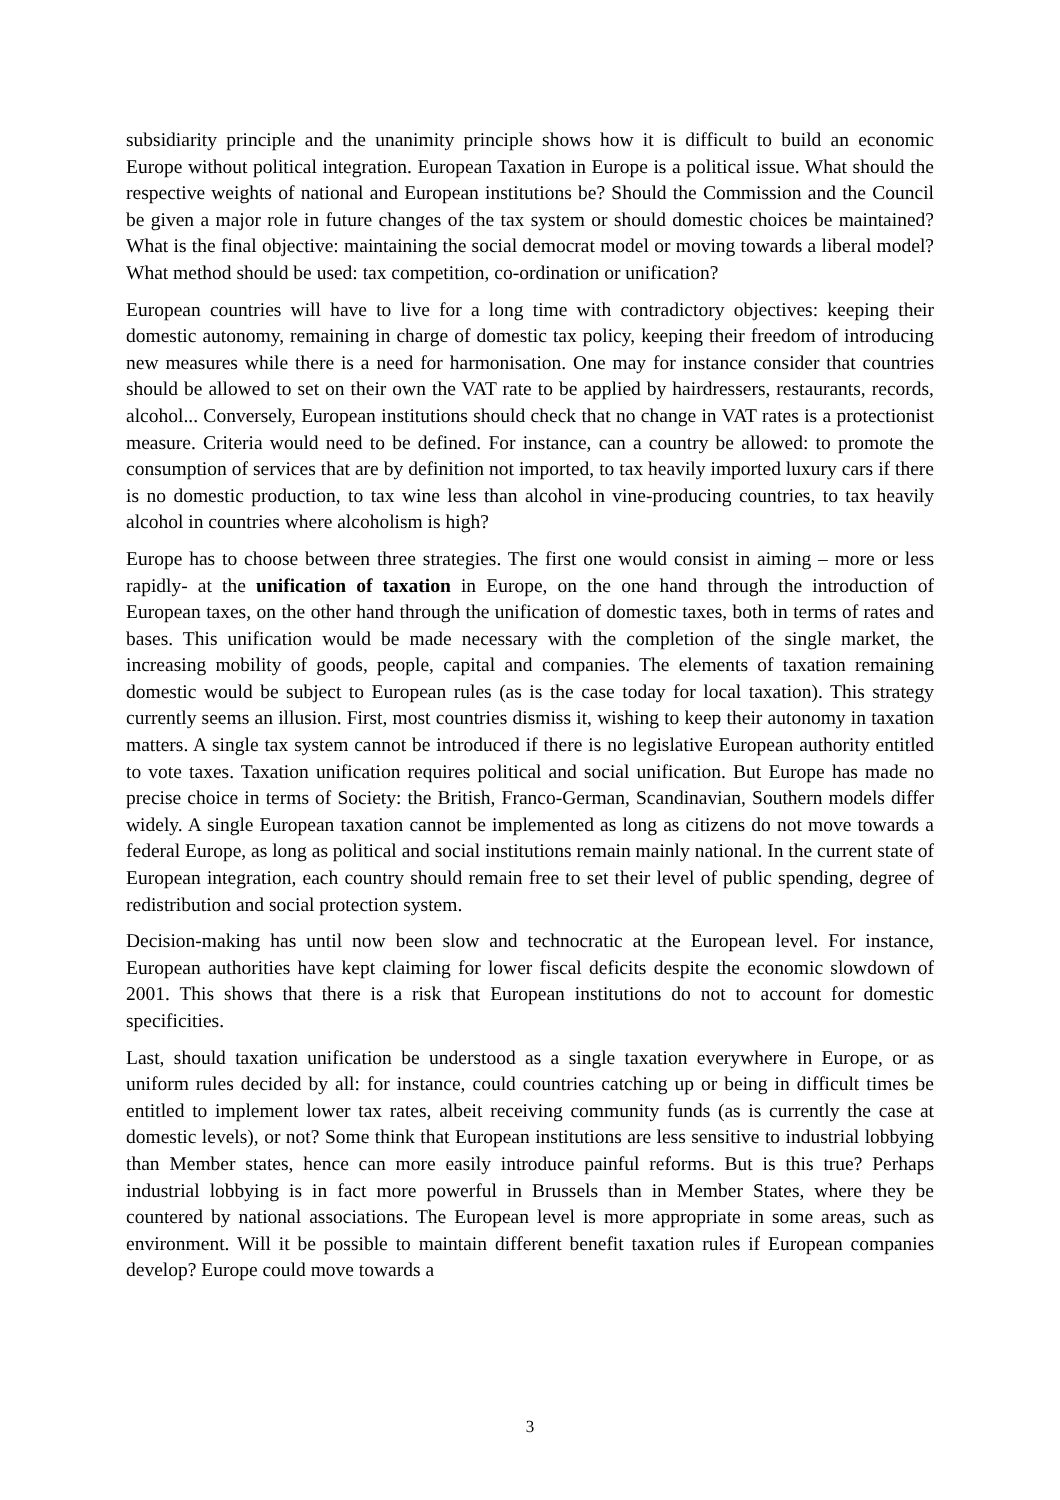subsidiarity principle and the unanimity principle shows how it is difficult to build an economic Europe without political integration. European Taxation in Europe is a political issue. What should the respective weights of national and European institutions be? Should the Commission and the Council be given a major role in future changes of the tax system or should domestic choices be maintained? What is the final objective: maintaining the social democrat model or moving towards a liberal model? What method should be used: tax competition, co-ordination or unification?
European countries will have to live for a long time with contradictory objectives: keeping their domestic autonomy, remaining in charge of domestic tax policy, keeping their freedom of introducing new measures while there is a need for harmonisation. One may for instance consider that countries should be allowed to set on their own the VAT rate to be applied by hairdressers, restaurants, records, alcohol... Conversely, European institutions should check that no change in VAT rates is a protectionist measure. Criteria would need to be defined. For instance, can a country be allowed: to promote the consumption of services that are by definition not imported, to tax heavily imported luxury cars if there is no domestic production, to tax wine less than alcohol in vine-producing countries, to tax heavily alcohol in countries where alcoholism is high?
Europe has to choose between three strategies. The first one would consist in aiming – more or less rapidly- at the unification of taxation in Europe, on the one hand through the introduction of European taxes, on the other hand through the unification of domestic taxes, both in terms of rates and bases. This unification would be made necessary with the completion of the single market, the increasing mobility of goods, people, capital and companies. The elements of taxation remaining domestic would be subject to European rules (as is the case today for local taxation). This strategy currently seems an illusion. First, most countries dismiss it, wishing to keep their autonomy in taxation matters. A single tax system cannot be introduced if there is no legislative European authority entitled to vote taxes. Taxation unification requires political and social unification. But Europe has made no precise choice in terms of Society: the British, Franco-German, Scandinavian, Southern models differ widely. A single European taxation cannot be implemented as long as citizens do not move towards a federal Europe, as long as political and social institutions remain mainly national. In the current state of European integration, each country should remain free to set their level of public spending, degree of redistribution and social protection system.
Decision-making has until now been slow and technocratic at the European level. For instance, European authorities have kept claiming for lower fiscal deficits despite the economic slowdown of 2001. This shows that there is a risk that European institutions do not to account for domestic specificities.
Last, should taxation unification be understood as a single taxation everywhere in Europe, or as uniform rules decided by all: for instance, could countries catching up or being in difficult times be entitled to implement lower tax rates, albeit receiving community funds (as is currently the case at domestic levels), or not? Some think that European institutions are less sensitive to industrial lobbying than Member states, hence can more easily introduce painful reforms. But is this true? Perhaps industrial lobbying is in fact more powerful in Brussels than in Member States, where they be countered by national associations. The European level is more appropriate in some areas, such as environment. Will it be possible to maintain different benefit taxation rules if European companies develop? Europe could move towards a
3